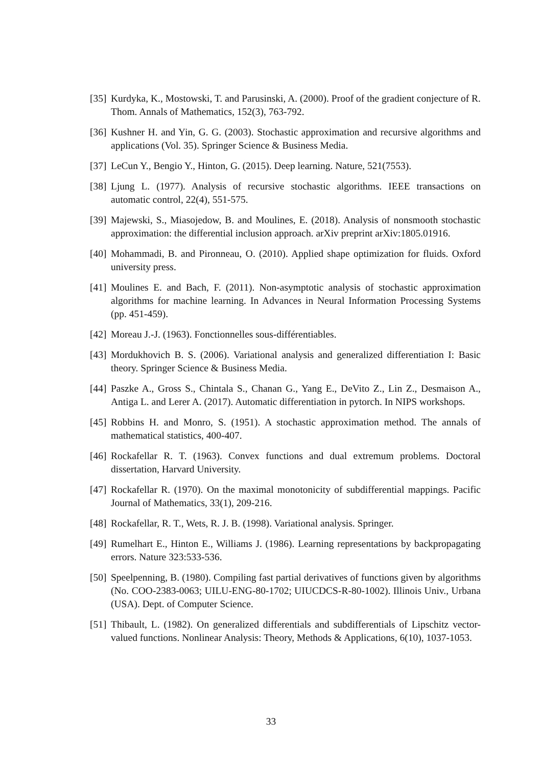[35] Kurdyka, K., Mostowski, T. and Parusinski, A. (2000). Proof of the gradient conjecture of R. Thom. Annals of Mathematics, 152(3), 763-792.
[36] Kushner H. and Yin, G. G. (2003). Stochastic approximation and recursive algorithms and applications (Vol. 35). Springer Science & Business Media.
[37] LeCun Y., Bengio Y., Hinton, G. (2015). Deep learning. Nature, 521(7553).
[38] Ljung L. (1977). Analysis of recursive stochastic algorithms. IEEE transactions on automatic control, 22(4), 551-575.
[39] Majewski, S., Miasojedow, B. and Moulines, E. (2018). Analysis of nonsmooth stochastic approximation: the differential inclusion approach. arXiv preprint arXiv:1805.01916.
[40] Mohammadi, B. and Pironneau, O. (2010). Applied shape optimization for fluids. Oxford university press.
[41] Moulines E. and Bach, F. (2011). Non-asymptotic analysis of stochastic approximation algorithms for machine learning. In Advances in Neural Information Processing Systems (pp. 451-459).
[42] Moreau J.-J. (1963). Fonctionnelles sous-différentiables.
[43] Mordukhovich B. S. (2006). Variational analysis and generalized differentiation I: Basic theory. Springer Science & Business Media.
[44] Paszke A., Gross S., Chintala S., Chanan G., Yang E., DeVito Z., Lin Z., Desmaison A., Antiga L. and Lerer A. (2017). Automatic differentiation in pytorch. In NIPS workshops.
[45] Robbins H. and Monro, S. (1951). A stochastic approximation method. The annals of mathematical statistics, 400-407.
[46] Rockafellar R. T. (1963). Convex functions and dual extremum problems. Doctoral dissertation, Harvard University.
[47] Rockafellar R. (1970). On the maximal monotonicity of subdifferential mappings. Pacific Journal of Mathematics, 33(1), 209-216.
[48] Rockafellar, R. T., Wets, R. J. B. (1998). Variational analysis. Springer.
[49] Rumelhart E., Hinton E., Williams J. (1986). Learning representations by backpropagating errors. Nature 323:533-536.
[50] Speelpenning, B. (1980). Compiling fast partial derivatives of functions given by algorithms (No. COO-2383-0063; UILU-ENG-80-1702; UIUCDCS-R-80-1002). Illinois Univ., Urbana (USA). Dept. of Computer Science.
[51] Thibault, L. (1982). On generalized differentials and subdifferentials of Lipschitz vector-valued functions. Nonlinear Analysis: Theory, Methods & Applications, 6(10), 1037-1053.
33